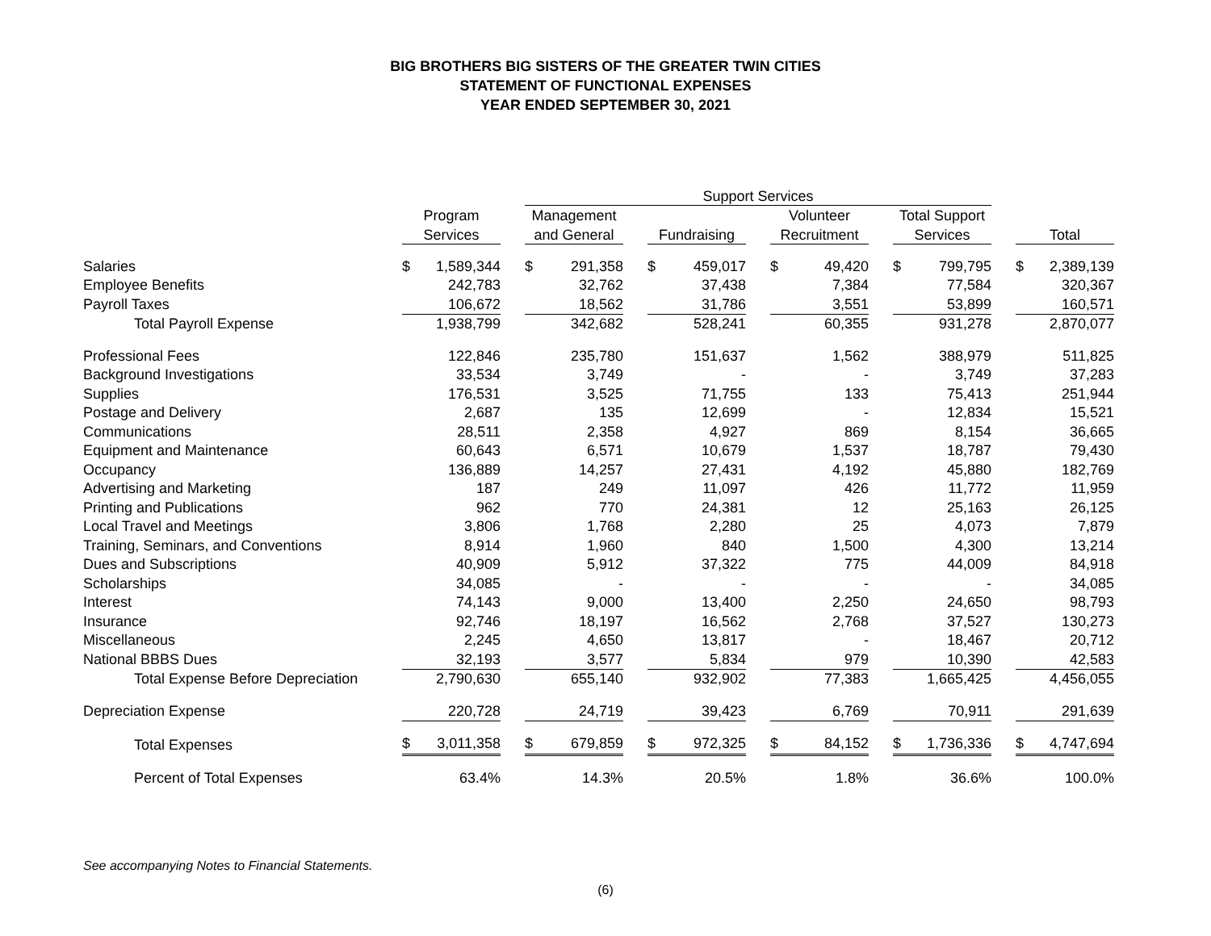BIG BROTHERS BIG SISTERS OF THE GREATER TWIN CITIES
STATEMENT OF FUNCTIONAL EXPENSES
YEAR ENDED SEPTEMBER 30, 2021
| | | | Support Services | | | | | | | | |
| --- | --- | --- | --- | --- | --- | --- | --- | --- | --- | --- | --- |
| | Program | | Management | | | | Volunteer | | Total Support | | |
| | Services | | and General | | Fundraising | | Recruitment | | Services | | Total |
| Salaries | $ 1,589,344 | | $ 291,358 | | $ 459,017 | | $ 49,420 | | $ 799,795 | | $ 2,389,139 |
| Employee Benefits | 242,783 | | 32,762 | | 37,438 | | 7,384 | | 77,584 | | 320,367 |
| Payroll Taxes | 106,672 | | 18,562 | | 31,786 | | 3,551 | | 53,899 | | 160,571 |
| Total Payroll Expense | 1,938,799 | | 342,682 | | 528,241 | | 60,355 | | 931,278 | | 2,870,077 |
| Professional Fees | 122,846 | | 235,780 | | 151,637 | | 1,562 | | 388,979 | | 511,825 |
| Background Investigations | 33,534 | | 3,749 | | - | | - | | 3,749 | | 37,283 |
| Supplies | 176,531 | | 3,525 | | 71,755 | | 133 | | 75,413 | | 251,944 |
| Postage and Delivery | 2,687 | | 135 | | 12,699 | | - | | 12,834 | | 15,521 |
| Communications | 28,511 | | 2,358 | | 4,927 | | 869 | | 8,154 | | 36,665 |
| Equipment and Maintenance | 60,643 | | 6,571 | | 10,679 | | 1,537 | | 18,787 | | 79,430 |
| Occupancy | 136,889 | | 14,257 | | 27,431 | | 4,192 | | 45,880 | | 182,769 |
| Advertising and Marketing | 187 | | 249 | | 11,097 | | 426 | | 11,772 | | 11,959 |
| Printing and Publications | 962 | | 770 | | 24,381 | | 12 | | 25,163 | | 26,125 |
| Local Travel and Meetings | 3,806 | | 1,768 | | 2,280 | | 25 | | 4,073 | | 7,879 |
| Training, Seminars, and Conventions | 8,914 | | 1,960 | | 840 | | 1,500 | | 4,300 | | 13,214 |
| Dues and Subscriptions | 40,909 | | 5,912 | | 37,322 | | 775 | | 44,009 | | 84,918 |
| Scholarships | 34,085 | | - | | - | | - | | - | | 34,085 |
| Interest | 74,143 | | 9,000 | | 13,400 | | 2,250 | | 24,650 | | 98,793 |
| Insurance | 92,746 | | 18,197 | | 16,562 | | 2,768 | | 37,527 | | 130,273 |
| Miscellaneous | 2,245 | | 4,650 | | 13,817 | | - | | 18,467 | | 20,712 |
| National BBBS Dues | 32,193 | | 3,577 | | 5,834 | | 979 | | 10,390 | | 42,583 |
| Total Expense Before Depreciation | 2,790,630 | | 655,140 | | 932,902 | | 77,383 | | 1,665,425 | | 4,456,055 |
| Depreciation Expense | 220,728 | | 24,719 | | 39,423 | | 6,769 | | 70,911 | | 291,639 |
| Total Expenses | $ 3,011,358 | | $ 679,859 | | $ 972,325 | | $ 84,152 | | $ 1,736,336 | | $ 4,747,694 |
| Percent of Total Expenses | 63.4% | | 14.3% | | 20.5% | | 1.8% | | 36.6% | | 100.0% |
See accompanying Notes to Financial Statements.
(6)